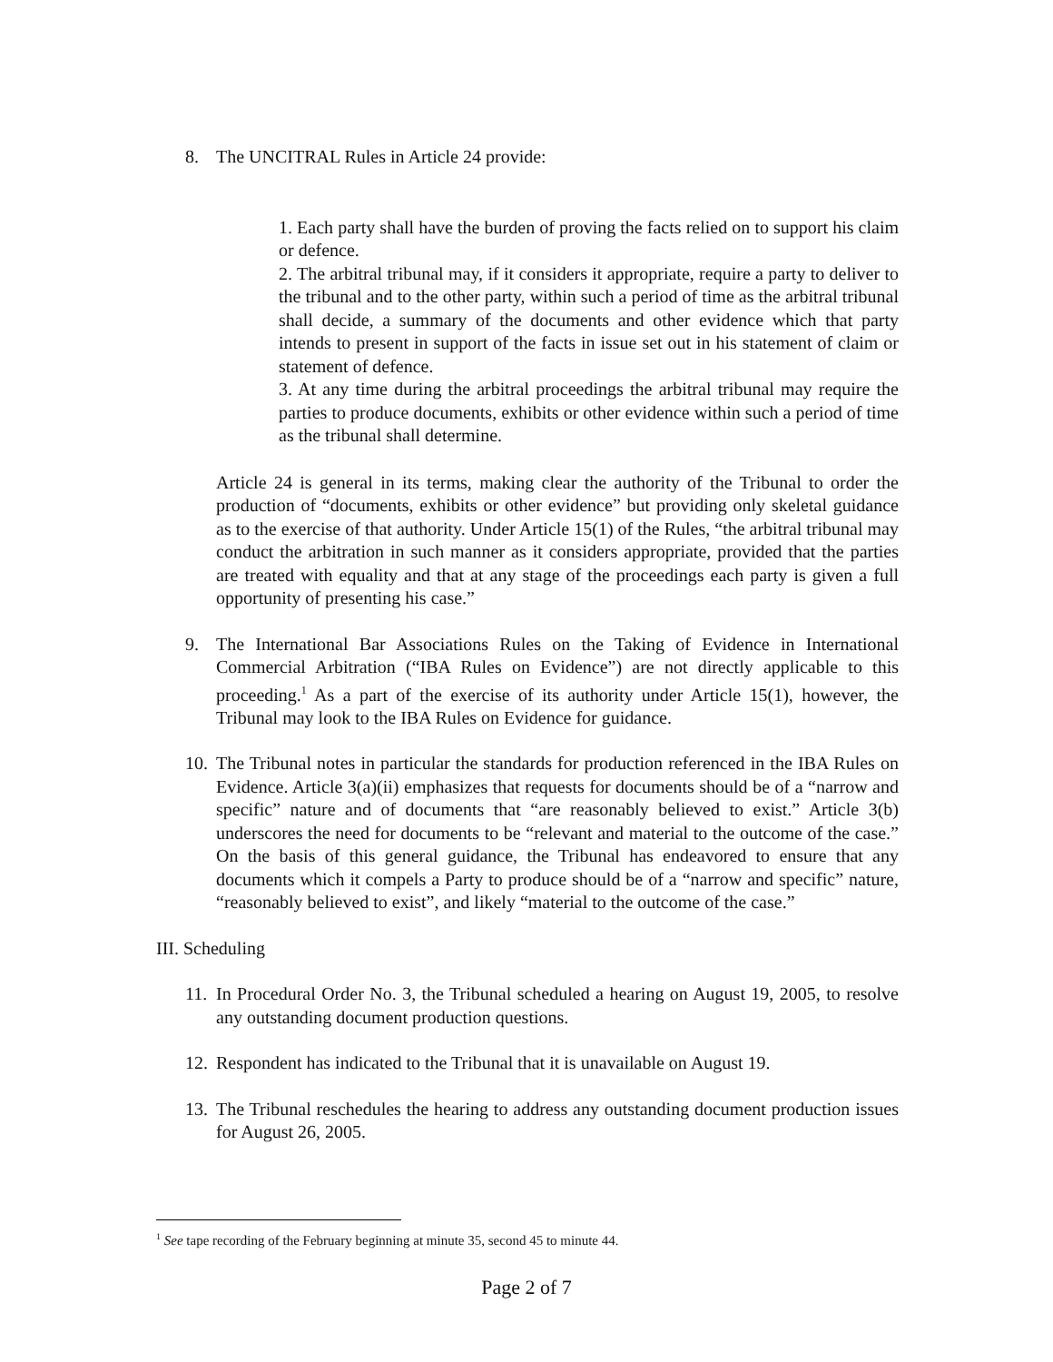8. The UNCITRAL Rules in Article 24 provide:
1. Each party shall have the burden of proving the facts relied on to support his claim or defence.
2. The arbitral tribunal may, if it considers it appropriate, require a party to deliver to the tribunal and to the other party, within such a period of time as the arbitral tribunal shall decide, a summary of the documents and other evidence which that party intends to present in support of the facts in issue set out in his statement of claim or statement of defence.
3. At any time during the arbitral proceedings the arbitral tribunal may require the parties to produce documents, exhibits or other evidence within such a period of time as the tribunal shall determine.
Article 24 is general in its terms, making clear the authority of the Tribunal to order the production of “documents, exhibits or other evidence” but providing only skeletal guidance as to the exercise of that authority. Under Article 15(1) of the Rules, “the arbitral tribunal may conduct the arbitration in such manner as it considers appropriate, provided that the parties are treated with equality and that at any stage of the proceedings each party is given a full opportunity of presenting his case.”
9. The International Bar Associations Rules on the Taking of Evidence in International Commercial Arbitration (“IBA Rules on Evidence”) are not directly applicable to this proceeding.<sup>1</sup> As a part of the exercise of its authority under Article 15(1), however, the Tribunal may look to the IBA Rules on Evidence for guidance.
10.
The Tribunal notes in particular the standards for production referenced in the IBA Rules on Evidence. Article 3(a)(ii) emphasizes that requests for documents should be of a “narrow and specific” nature and of documents that “are reasonably believed to exist.” Article 3(b) underscores the need for documents to be “relevant and material to the outcome of the case.” On the basis of this general guidance, the Tribunal has endeavored to ensure that any documents which it compels a Party to produce should be of a “narrow and specific” nature, “reasonably believed to exist”, and likely “material to the outcome of the case.”
III. Scheduling
11.
In Procedural Order No. 3, the Tribunal scheduled a hearing on August 19, 2005, to resolve any outstanding document production questions.
12.
Respondent has indicated to the Tribunal that it is unavailable on August 19.
13.
The Tribunal reschedules the hearing to address any outstanding document production issues for August 26, 2005.
<sup>1</sup> See tape recording of the February beginning at minute 35, second 45 to minute 44.
Page 2 of 7